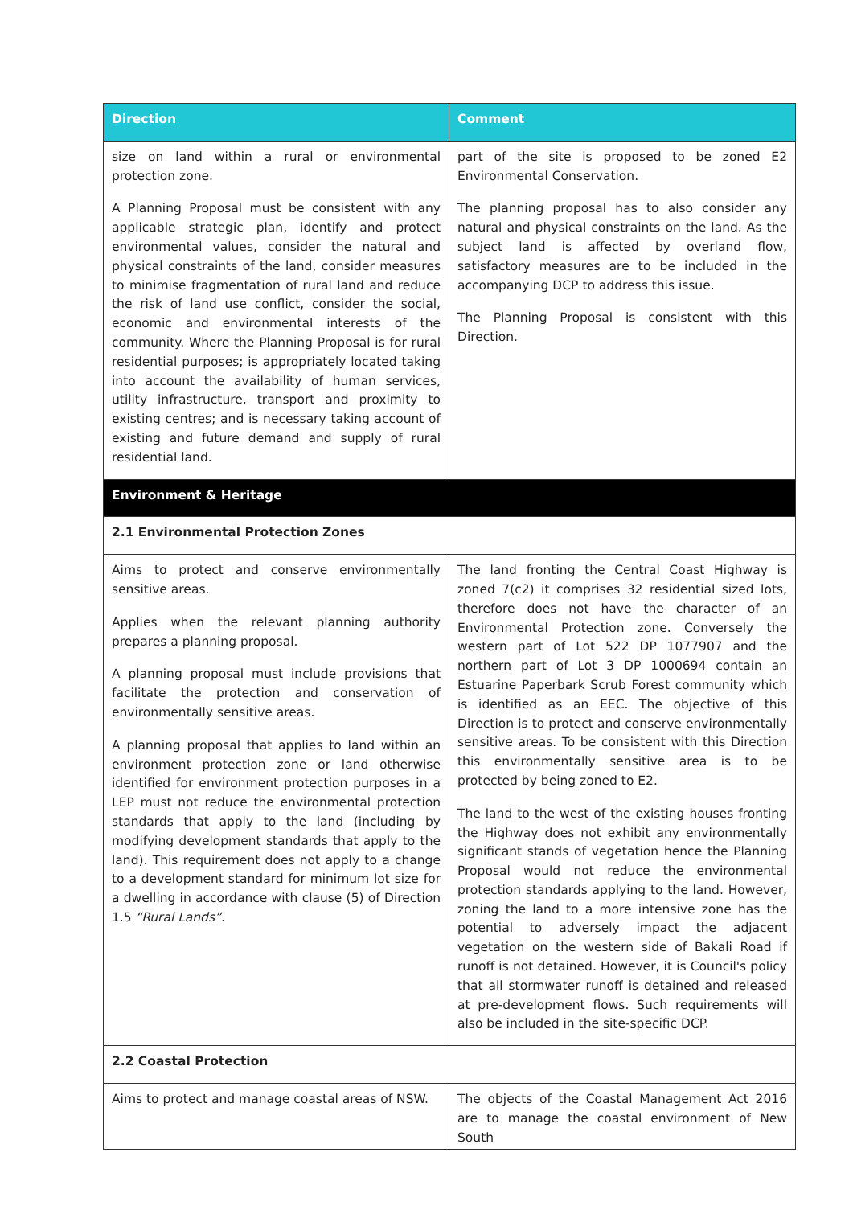| Direction | Comment |
| --- | --- |
| size on land within a rural or environmental protection zone. A Planning Proposal must be consistent with any applicable strategic plan, identify and protect environmental values, consider the natural and physical constraints of the land, consider measures to minimise fragmentation of rural land and reduce the risk of land use conflict, consider the social, economic and environmental interests of the community. Where the Planning Proposal is for rural residential purposes; is appropriately located taking into account the availability of human services, utility infrastructure, transport and proximity to existing centres; and is necessary taking account of existing and future demand and supply of rural residential land. | part of the site is proposed to be zoned E2 Environmental Conservation. The planning proposal has to also consider any natural and physical constraints on the land. As the subject land is affected by overland flow, satisfactory measures are to be included in the accompanying DCP to address this issue. The Planning Proposal is consistent with this Direction. |
| Environment & Heritage | |
| 2.1 Environmental Protection Zones | |
| Aims to protect and conserve environmentally sensitive areas. Applies when the relevant planning authority prepares a planning proposal. A planning proposal must include provisions that facilitate the protection and conservation of environmentally sensitive areas. A planning proposal that applies to land within an environment protection zone or land otherwise identified for environment protection purposes in a LEP must not reduce the environmental protection standards that apply to the land (including by modifying development standards that apply to the land). This requirement does not apply to a change to a development standard for minimum lot size for a dwelling in accordance with clause (5) of Direction 1.5 “Rural Lands” . | The land fronting the Central Coast Highway is zoned 7(c2) it comprises 32 residential sized lots, therefore does not have the character of an Environmental Protection zone. Conversely the western part of Lot 522 DP 1077907 and the northern part of Lot 3 DP 1000694 contain an Estuarine Paperbark Scrub Forest community which is identified as an EEC. The objective of this Direction is to protect and conserve environmentally sensitive areas. To be consistent with this Direction this environmentally sensitive area is to be protected by being zoned to E2. The land to the west of the existing houses fronting the Highway does not exhibit any environmentally significant stands of vegetation hence the Planning Proposal would not reduce the environmental protection standards applying to the land. However, zoning the land to a more intensive zone has the potential to adversely impact the adjacent vegetation on the western side of Bakali Road if runoff is not detained. However, it is Council's policy that all stormwater runoff is detained and released at pre-development flows. Such requirements will also be included in the site-specific DCP. |
| 2.2 Coastal Protection | |
| Aims to protect and manage coastal areas of NSW. | The objects of the Coastal Management Act 2016 are to manage the coastal environment of New South |